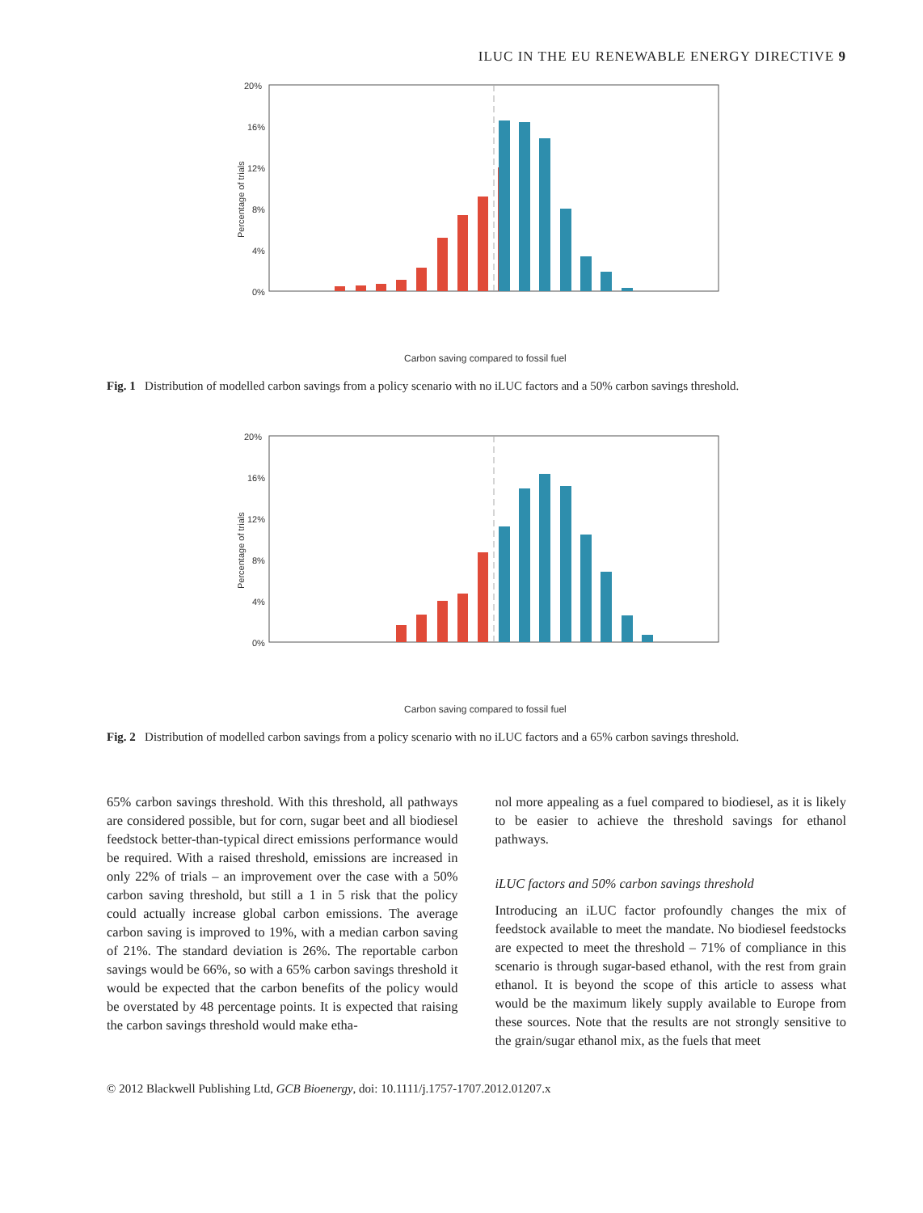ILUC IN THE EU RENEWABLE ENERGY DIRECTIVE 9
Percentage of trials
20%
16%
12%
8%
4%
0%
Carbon saving compared to fossil fuel
Fig. 1 Distribution of modelled carbon savings from a policy scenario with no iLUC factors and a 50% carbon savings threshold.
Percentage of trials
20%
16%
12%
8%
4%
0%
Carbon saving compared to fossil fuel
Fig. 2 Distribution of modelled carbon savings from a policy scenario with no iLUC factors and a 65% carbon savings threshold.
65% carbon savings threshold. With this threshold, all pathways are considered possible, but for corn, sugar beet and all biodiesel feedstock better-than-typical direct emissions performance would be required. With a raised threshold, emissions are increased in only 22% of trials – an improvement over the case with a 50% carbon saving threshold, but still a 1 in 5 risk that the policy could actually increase global carbon emissions. The average carbon saving is improved to 19%, with a median carbon saving of 21%. The standard deviation is 26%. The reportable carbon savings would be 66%, so with a 65% carbon savings threshold it would be expected that the carbon benefits of the policy would be overstated by 48 percentage points. It is expected that raising the carbon savings threshold would make etha-
nol more appealing as a fuel compared to biodiesel, as it is likely to be easier to achieve the threshold savings for ethanol pathways.
iLUC factors and 50% carbon savings threshold
Introducing an iLUC factor profoundly changes the mix of feedstock available to meet the mandate. No biodiesel feedstocks are expected to meet the threshold – 71% of compliance in this scenario is through sugar-based ethanol, with the rest from grain ethanol. It is beyond the scope of this article to assess what would be the maximum likely supply available to Europe from these sources. Note that the results are not strongly sensitive to the grain/sugar ethanol mix, as the fuels that meet
© 2012 Blackwell Publishing Ltd, GCB Bioenergy, doi: 10.1111/j.1757-1707.2012.01207.x